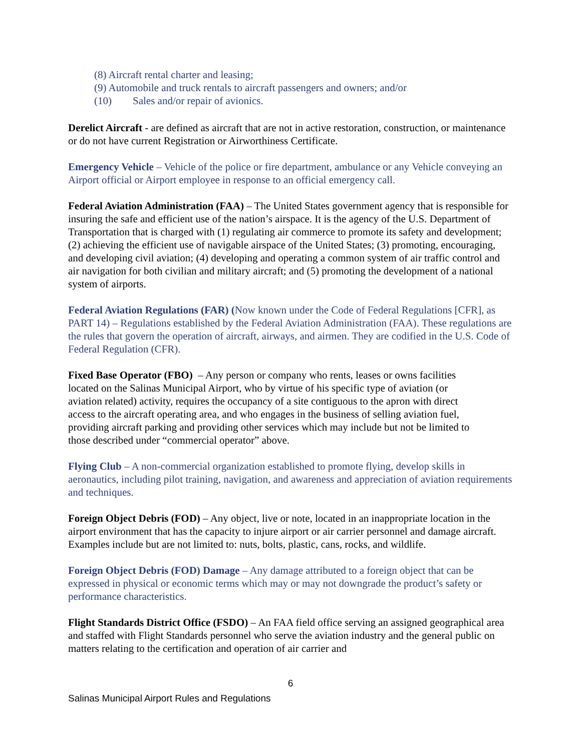(8) Aircraft rental charter and leasing;
(9) Automobile and truck rentals to aircraft passengers and owners; and/or
(10) Sales and/or repair of avionics.
Derelict Aircraft - are defined as aircraft that are not in active restoration, construction, or maintenance or do not have current Registration or Airworthiness Certificate.
Emergency Vehicle – Vehicle of the police or fire department, ambulance or any Vehicle conveying an Airport official or Airport employee in response to an official emergency call.
Federal Aviation Administration (FAA) – The United States government agency that is responsible for insuring the safe and efficient use of the nation’s airspace. It is the agency of the U.S. Department of Transportation that is charged with (1) regulating air commerce to promote its safety and development; (2) achieving the efficient use of navigable airspace of the United States; (3) promoting, encouraging, and developing civil aviation; (4) developing and operating a common system of air traffic control and air navigation for both civilian and military aircraft; and (5) promoting the development of a national system of airports.
Federal Aviation Regulations (FAR) (Now known under the Code of Federal Regulations [CFR], as PART 14) – Regulations established by the Federal Aviation Administration (FAA). These regulations are the rules that govern the operation of aircraft, airways, and airmen. They are codified in the U.S. Code of Federal Regulation (CFR).
Fixed Base Operator (FBO) – Any person or company who rents, leases or owns facilities located on the Salinas Municipal Airport, who by virtue of his specific type of aviation (or aviation related) activity, requires the occupancy of a site contiguous to the apron with direct access to the aircraft operating area, and who engages in the business of selling aviation fuel, providing aircraft parking and providing other services which may include but not be limited to those described under “commercial operator” above.
Flying Club – A non-commercial organization established to promote flying, develop skills in aeronautics, including pilot training, navigation, and awareness and appreciation of aviation requirements and techniques.
Foreign Object Debris (FOD) – Any object, live or note, located in an inappropriate location in the airport environment that has the capacity to injure airport or air carrier personnel and damage aircraft. Examples include but are not limited to: nuts, bolts, plastic, cans, rocks, and wildlife.
Foreign Object Debris (FOD) Damage – Any damage attributed to a foreign object that can be expressed in physical or economic terms which may or may not downgrade the product’s safety or performance characteristics.
Flight Standards District Office (FSDO) – An FAA field office serving an assigned geographical area and staffed with Flight Standards personnel who serve the aviation industry and the general public on matters relating to the certification and operation of air carrier and
6
Salinas Municipal Airport Rules and Regulations